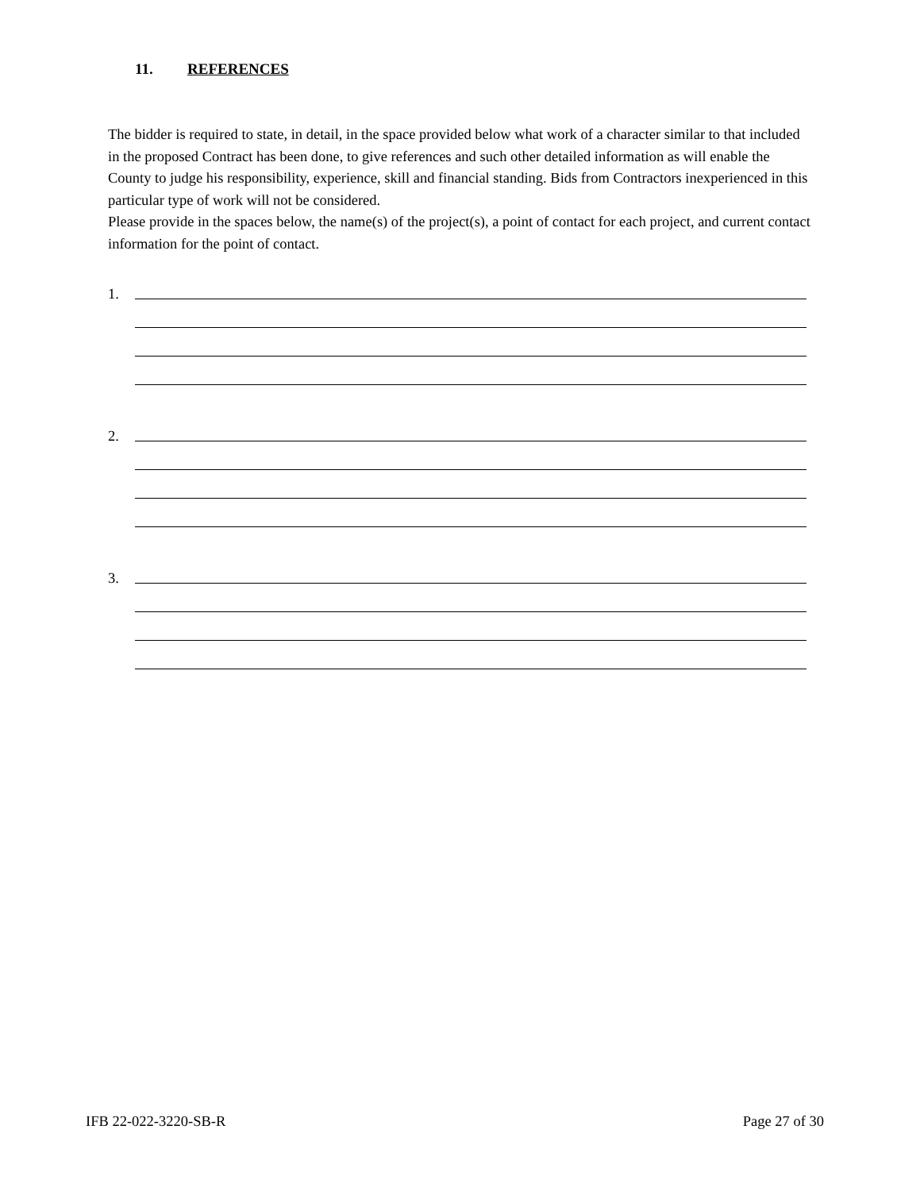11. REFERENCES
The bidder is required to state, in detail, in the space provided below what work of a character similar to that included in the proposed Contract has been done, to give references and such other detailed information as will enable the County to judge his responsibility, experience, skill and financial standing. Bids from Contractors inexperienced in this particular type of work will not be considered.
Please provide in the spaces below, the name(s) of the project(s), a point of contact for each project, and current contact information for the point of contact.
1.
2.
3.
IFB 22-022-3220-SB-R Page 27 of 30